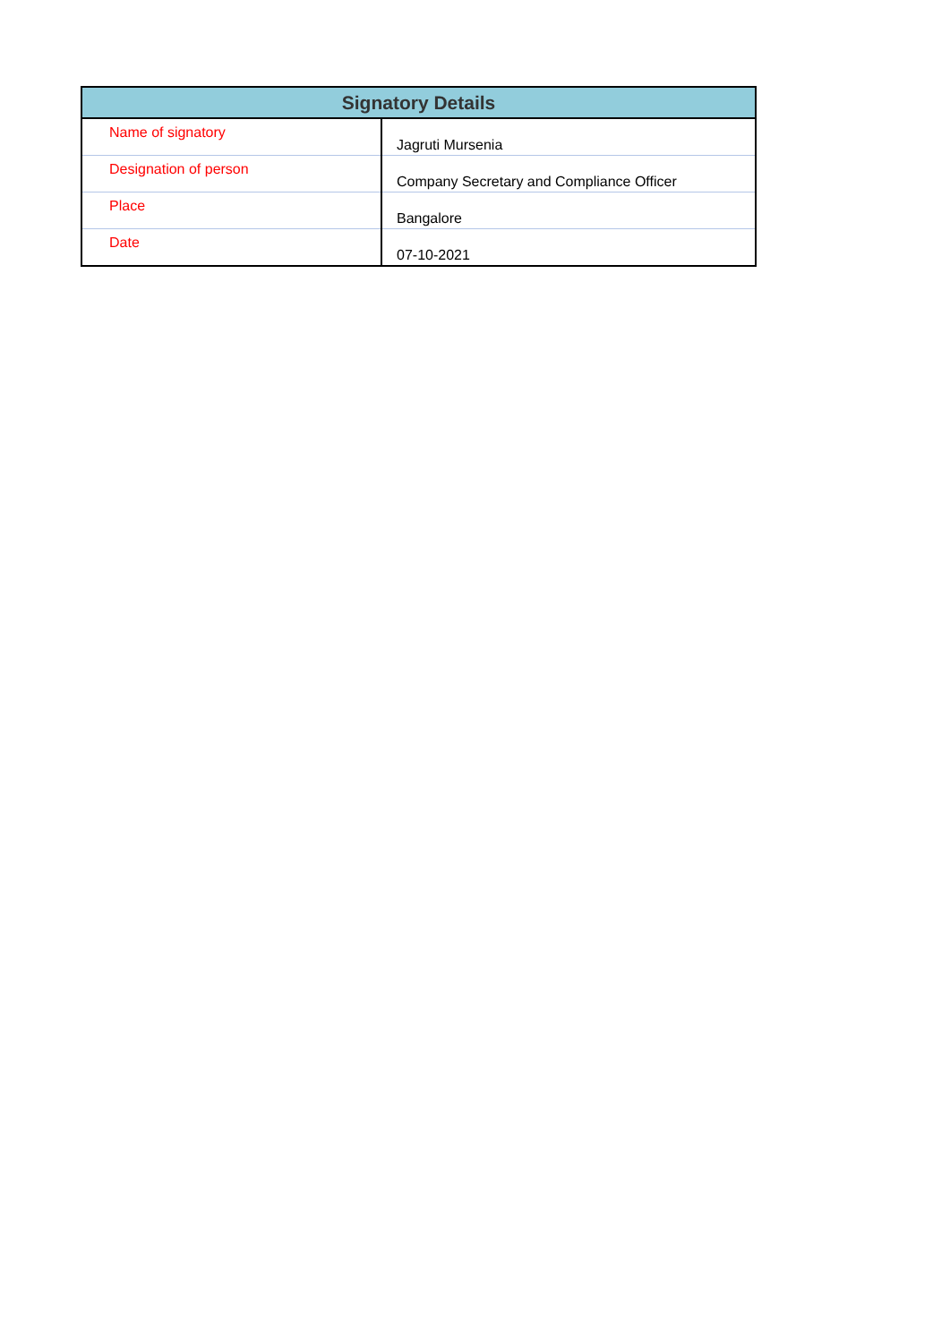| Signatory Details | |
| --- | --- |
| Name of signatory | Jagruti Mursenia |
| Designation of person | Company Secretary and Compliance Officer |
| Place | Bangalore |
| Date | 07-10-2021 |